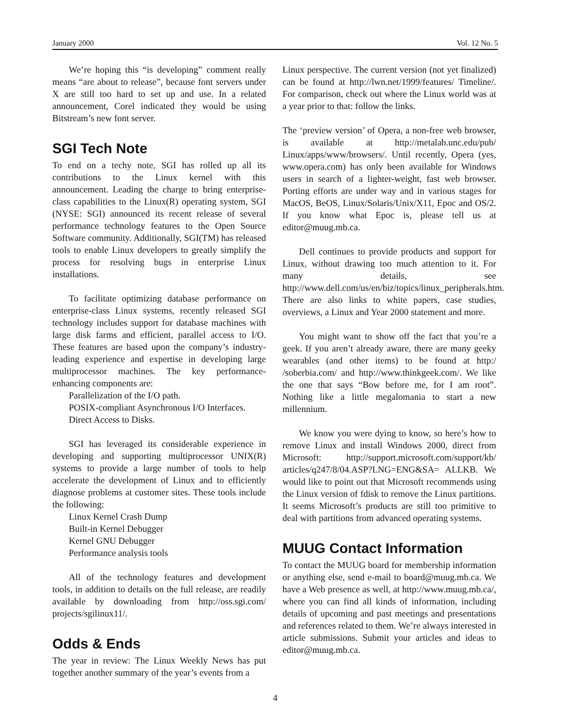January 2000 Vol. 12 No. 5
We’re hoping this “is developing” comment really means “are about to release”, because font servers under X are still too hard to set up and use. In a related announcement, Corel indicated they would be using Bitstream’s new font server.
SGI Tech Note
To end on a techy note, SGI has rolled up all its contributions to the Linux kernel with this announcement. Leading the charge to bring enterprise-class capabilities to the Linux(R) operating system, SGI (NYSE: SGI) announced its recent release of several performance technology features to the Open Source Software community. Additionally, SGI(TM) has released tools to enable Linux developers to greatly simplify the process for resolving bugs in enterprise Linux installations.
To facilitate optimizing database performance on enterprise-class Linux systems, recently released SGI technology includes support for database machines with large disk farms and efficient, parallel access to I/O. These features are based upon the company’s industry-leading experience and expertise in developing large multiprocessor machines. The key performance-enhancing components are:
Parallelization of the I/O path.
POSIX-compliant Asynchronous I/O Interfaces.
Direct Access to Disks.
SGI has leveraged its considerable experience in developing and supporting multiprocessor UNIX(R) systems to provide a large number of tools to help accelerate the development of Linux and to efficiently diagnose problems at customer sites. These tools include the following:
Linux Kernel Crash Dump
Built-in Kernel Debugger
Kernel GNU Debugger
Performance analysis tools
All of the technology features and development tools, in addition to details on the full release, are readily available by downloading from http://oss.sgi.com/ projects/sgilinux11/.
Odds & Ends
The year in review: The Linux Weekly News has put together another summary of the year’s events from a
Linux perspective. The current version (not yet finalized) can be found at http://lwn.net/1999/features/ Timeline/. For comparison, check out where the Linux world was at a year prior to that: follow the links.
The ‘preview version’ of Opera, a non-free web browser, is available at http://metalab.unc.edu/pub/ Linux/apps/www/browsers/. Until recently, Opera (yes, www.opera.com) has only been available for Windows users in search of a lighter-weight, fast web browser. Porting efforts are under way and in various stages for MacOS, BeOS, Linux/Solaris/Unix/X11, Epoc and OS/2. If you know what Epoc is, please tell us at editor@muug.mb.ca.
Dell continues to provide products and support for Linux, without drawing too much attention to it. For many details, see http://www.dell.com/us/en/biz/topics/linux_peripherals.htm. There are also links to white papers, case studies, overviews, a Linux and Year 2000 statement and more.
You might want to show off the fact that you’re a geek. If you aren’t already aware, there are many geeky wearables (and other items) to be found at http:/ /soberbia.com/ and http://www.thinkgeek.com/. We like the one that says “Bow before me, for I am root”. Nothing like a little megalomania to start a new millennium.
We know you were dying to know, so here’s how to remove Linux and install Windows 2000, direct from Microsoft: http://support.microsoft.com/support/kb/ articles/q247/8/04.ASP?LNG=ENG&SA= ALLKB. We would like to point out that Microsoft recommends using the Linux version of fdisk to remove the Linux partitions. It seems Microsoft’s products are still too primitive to deal with partitions from advanced operating systems.
MUUG Contact Information
To contact the MUUG board for membership information or anything else, send e-mail to board@muug.mb.ca. We have a Web presence as well, at http://www.muug.mb.ca/, where you can find all kinds of information, including details of upcoming and past meetings and presentations and references related to them. We’re always interested in article submissions. Submit your articles and ideas to editor@muug.mb.ca.
4